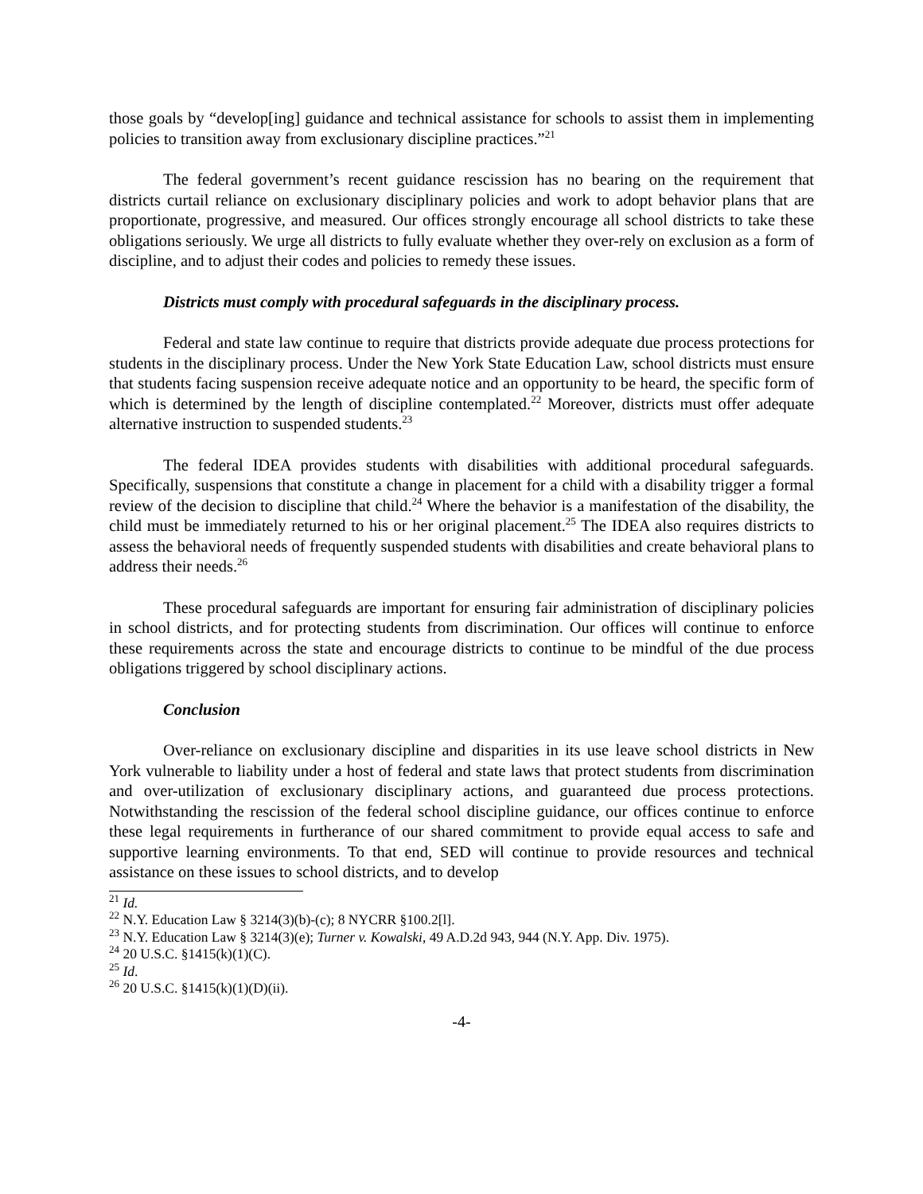those goals by “develop[ing] guidance and technical assistance for schools to assist them in implementing policies to transition away from exclusionary discipline practices.”<sup>21</sup>
The federal government’s recent guidance rescission has no bearing on the requirement that districts curtail reliance on exclusionary disciplinary policies and work to adopt behavior plans that are proportionate, progressive, and measured. Our offices strongly encourage all school districts to take these obligations seriously. We urge all districts to fully evaluate whether they over-rely on exclusion as a form of discipline, and to adjust their codes and policies to remedy these issues.
Districts must comply with procedural safeguards in the disciplinary process.
Federal and state law continue to require that districts provide adequate due process protections for students in the disciplinary process. Under the New York State Education Law, school districts must ensure that students facing suspension receive adequate notice and an opportunity to be heard, the specific form of which is determined by the length of discipline contemplated.<sup>22</sup> Moreover, districts must offer adequate alternative instruction to suspended students.<sup>23</sup>
The federal IDEA provides students with disabilities with additional procedural safeguards. Specifically, suspensions that constitute a change in placement for a child with a disability trigger a formal review of the decision to discipline that child.<sup>24</sup> Where the behavior is a manifestation of the disability, the child must be immediately returned to his or her original placement.<sup>25</sup> The IDEA also requires districts to assess the behavioral needs of frequently suspended students with disabilities and create behavioral plans to address their needs.<sup>26</sup>
These procedural safeguards are important for ensuring fair administration of disciplinary policies in school districts, and for protecting students from discrimination. Our offices will continue to enforce these requirements across the state and encourage districts to continue to be mindful of the due process obligations triggered by school disciplinary actions.
Conclusion
Over-reliance on exclusionary discipline and disparities in its use leave school districts in New York vulnerable to liability under a host of federal and state laws that protect students from discrimination and over-utilization of exclusionary disciplinary actions, and guaranteed due process protections. Notwithstanding the rescission of the federal school discipline guidance, our offices continue to enforce these legal requirements in furtherance of our shared commitment to provide equal access to safe and supportive learning environments. To that end, SED will continue to provide resources and technical assistance on these issues to school districts, and to develop
<sup>21</sup> Id.
<sup>22</sup> N.Y. Education Law § 3214(3)(b)-(c); 8 NYCRR §100.2[l].
<sup>23</sup> N.Y. Education Law § 3214(3)(e); Turner v. Kowalski, 49 A.D.2d 943, 944 (N.Y. App. Div. 1975).
<sup>24</sup> 20 U.S.C. §1415(k)(1)(C).
<sup>25</sup> Id.
<sup>26</sup> 20 U.S.C. §1415(k)(1)(D)(ii).
-4-